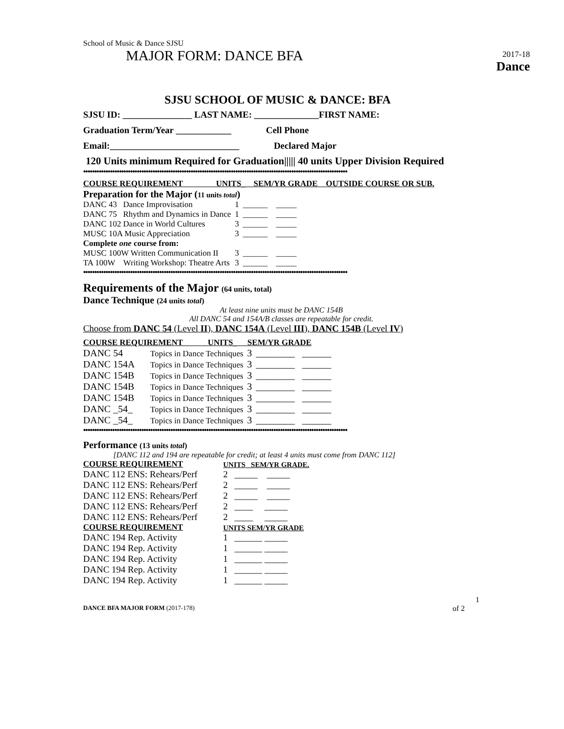School of Music & Dance SJSU
MAJOR FORM: DANCE BFA
2017-18
Dance
SJSU SCHOOL OF MUSIC & DANCE: BFA
SJSU ID: _______________ LAST NAME: ______________FIRST NAME:
Graduation Term/Year ____________ Cell Phone
Email:____________________________ Declared Major
120 Units minimum Required for Graduation||||| 40 units Upper Division Required
••••••••••••••••••••••••••••••••••••••••••••••••••••••••••••••••••••••••••••••••••••••••••••••••••••••••••••••••••••••
COURSE REQUIREMENT UNITS_ SEM/YR GRADE OUTSIDE COURSE OR SUB.
Preparation for the Major (11 units total)
| DANC 43 Dance Improvisation | 1 | ______ _____ |
| DANC 75 Rhythm and Dynamics in Dance | 1 | ______ _____ |
| DANC 102 Dance in World Cultures | 3 | ______ _____ |
| MUSC 10A Music Appreciation | 3 | ______ _____ |
| Complete one course from: | | |
| MUSC 100W Written Communication II | 3 | ______ _____ |
| TA 100W Writing Workshop: Theatre Arts | 3 | ______ _____ |
••••••••••••••••••••••••••••••••••••••••••••••••••••••••••••••••••••••••••••••••••••••••••••••••••••••••••••••••••••••
Requirements of the Major (64 units, total)
Dance Technique (24 units total)
At least nine units must be DANC 154B
All DANC 54 and 154A/B classes are repeatable for credit.
Choose from DANC 54 (Level II), DANC 154A (Level III), DANC 154B (Level IV)
COURSE REQUIREMENT UNITS_ SEM/YR GRADE
| DANC 54 | Topics in Dance Techniques | 3 | ________ ______ |
| DANC 154A | Topics in Dance Techniques | 3 | ________ ______ |
| DANC 154B | Topics in Dance Techniques | 3 | ________ ______ |
| DANC 154B | Topics in Dance Techniques | 3 | ________ ______ |
| DANC 154B | Topics in Dance Techniques | 3 | ________ ______ |
| DANC _54_ | Topics in Dance Techniques | 3 | ________ ______ |
| DANC _54_ | Topics in Dance Techniques | 3 | ________ ______ |
••••••••••••••••••••••••••••••••••••••••••••••••••••••••••••••••••••••••••••••••••••••••••••••••••••••••••••••••••••••
Performance (13 units total)
[DANC 112 and 194 are repeatable for credit; at least 4 units must come from DANC 112]
| COURSE REQUIREMENT | UNITS _SEM/YR GRADE. | |
| --- | --- | --- |
| DANC 112 ENS: Rehears/Perf | 2 | _____ _____ |
| DANC 112 ENS: Rehears/Perf | 2 | _____ _____ |
| DANC 112 ENS: Rehears/Perf | 2 | _____ _____ |
| DANC 112 ENS: Rehears/Perf | 2 | ____ _____ |
| DANC 112 ENS: Rehears/Perf | 2 | ____ _____ |
| COURSE REQUIREMENT | UNITS SEM/YR GRADE | |
| DANC 194 Rep. Activity | 1 | ______ _____ |
| DANC 194 Rep. Activity | 1 | ______ _____ |
| DANC 194 Rep. Activity | 1 | ______ _____ |
| DANC 194 Rep. Activity | 1 | ______ _____ |
| DANC 194 Rep. Activity | 1 | ______ _____ |
1
DANCE BFA MAJOR FORM (2017-178) of 2